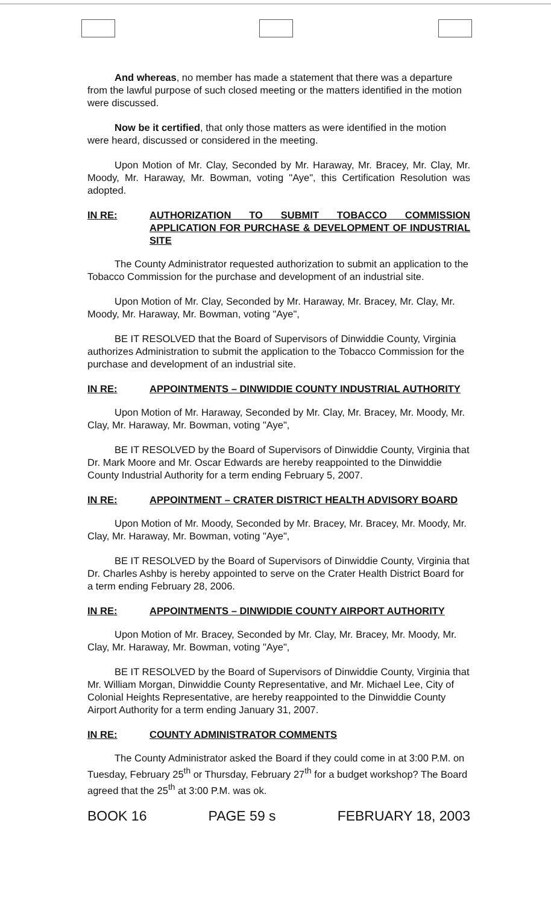And whereas, no member has made a statement that there was a departure from the lawful purpose of such closed meeting or the matters identified in the motion were discussed.
Now be it certified, that only those matters as were identified in the motion were heard, discussed or considered in the meeting.
Upon Motion of Mr. Clay, Seconded by Mr. Haraway, Mr. Bracey, Mr. Clay, Mr. Moody, Mr. Haraway, Mr. Bowman, voting "Aye", this Certification Resolution was adopted.
IN RE: AUTHORIZATION TO SUBMIT TOBACCO COMMISSION APPLICATION FOR PURCHASE & DEVELOPMENT OF INDUSTRIAL SITE
The County Administrator requested authorization to submit an application to the Tobacco Commission for the purchase and development of an industrial site.
Upon Motion of Mr. Clay, Seconded by Mr. Haraway, Mr. Bracey, Mr. Clay, Mr. Moody, Mr. Haraway, Mr. Bowman, voting "Aye",
BE IT RESOLVED that the Board of Supervisors of Dinwiddie County, Virginia authorizes Administration to submit the application to the Tobacco Commission for the purchase and development of an industrial site.
IN RE: APPOINTMENTS – DINWIDDIE COUNTY INDUSTRIAL AUTHORITY
Upon Motion of Mr. Haraway, Seconded by Mr. Clay, Mr. Bracey, Mr. Moody, Mr. Clay, Mr. Haraway, Mr. Bowman, voting "Aye",
BE IT RESOLVED by the Board of Supervisors of Dinwiddie County, Virginia that Dr. Mark Moore and Mr. Oscar Edwards are hereby reappointed to the Dinwiddie County Industrial Authority for a term ending February 5, 2007.
IN RE: APPOINTMENT – CRATER DISTRICT HEALTH ADVISORY BOARD
Upon Motion of Mr. Moody, Seconded by Mr. Bracey, Mr. Bracey, Mr. Moody, Mr. Clay, Mr. Haraway, Mr. Bowman, voting "Aye",
BE IT RESOLVED by the Board of Supervisors of Dinwiddie County, Virginia that Dr. Charles Ashby is hereby appointed to serve on the Crater Health District Board for a term ending February 28, 2006.
IN RE: APPOINTMENTS – DINWIDDIE COUNTY AIRPORT AUTHORITY
Upon Motion of Mr. Bracey, Seconded by Mr. Clay, Mr. Bracey, Mr. Moody, Mr. Clay, Mr. Haraway, Mr. Bowman, voting "Aye",
BE IT RESOLVED by the Board of Supervisors of Dinwiddie County, Virginia that Mr. William Morgan, Dinwiddie County Representative, and Mr. Michael Lee, City of Colonial Heights Representative, are hereby reappointed to the Dinwiddie County Airport Authority for a term ending January 31, 2007.
IN RE: COUNTY ADMINISTRATOR COMMENTS
The County Administrator asked the Board if they could come in at 3:00 P.M. on Tuesday, February 25<sup>th</sup> or Thursday, February 27<sup>th</sup> for a budget workshop? The Board agreed that the 25<sup>th</sup> at 3:00 P.M. was ok.
BOOK 16 PAGE 59 s FEBRUARY 18, 2003